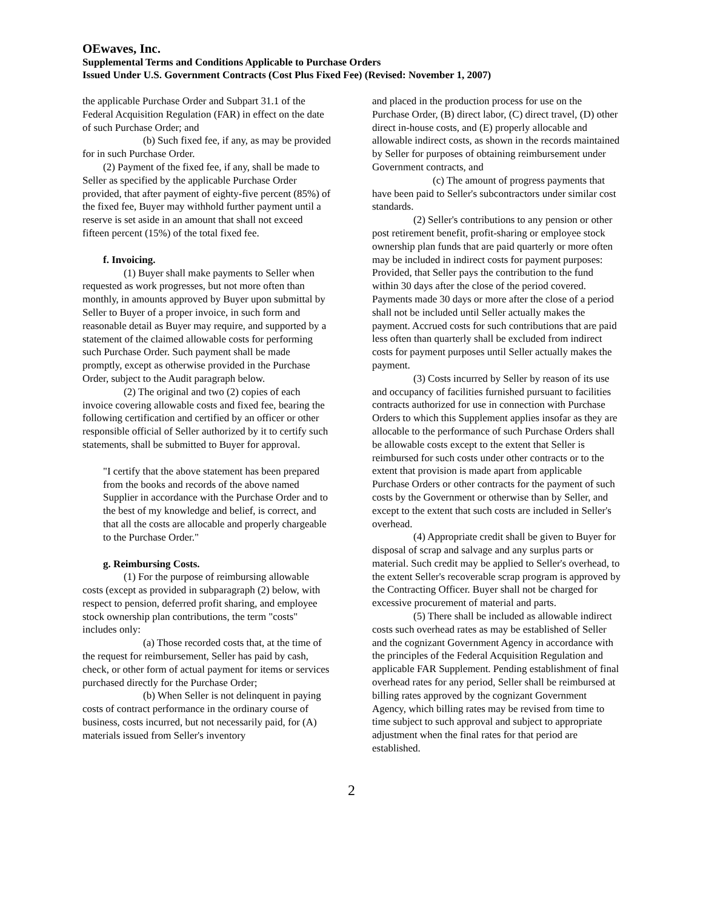OEwaves, Inc.
Supplemental Terms and Conditions Applicable to Purchase Orders
Issued Under U.S. Government Contracts (Cost Plus Fixed Fee) (Revised: November 1, 2007)
the applicable Purchase Order and Subpart 31.1 of the Federal Acquisition Regulation (FAR) in effect on the date of such Purchase Order; and
(b) Such fixed fee, if any, as may be provided for in such Purchase Order.
(2) Payment of the fixed fee, if any, shall be made to Seller as specified by the applicable Purchase Order provided, that after payment of eighty-five percent (85%) of the fixed fee, Buyer may withhold further payment until a reserve is set aside in an amount that shall not exceed fifteen percent (15%) of the total fixed fee.
f. Invoicing.
(1) Buyer shall make payments to Seller when requested as work progresses, but not more often than monthly, in amounts approved by Buyer upon submittal by Seller to Buyer of a proper invoice, in such form and reasonable detail as Buyer may require, and supported by a statement of the claimed allowable costs for performing such Purchase Order. Such payment shall be made promptly, except as otherwise provided in the Purchase Order, subject to the Audit paragraph below.
(2) The original and two (2) copies of each invoice covering allowable costs and fixed fee, bearing the following certification and certified by an officer or other responsible official of Seller authorized by it to certify such statements, shall be submitted to Buyer for approval.
"I certify that the above statement has been prepared from the books and records of the above named Supplier in accordance with the Purchase Order and to the best of my knowledge and belief, is correct, and that all the costs are allocable and properly chargeable to the Purchase Order."
g. Reimbursing Costs.
(1) For the purpose of reimbursing allowable costs (except as provided in subparagraph (2) below, with respect to pension, deferred profit sharing, and employee stock ownership plan contributions, the term "costs" includes only:
(a) Those recorded costs that, at the time of the request for reimbursement, Seller has paid by cash, check, or other form of actual payment for items or services purchased directly for the Purchase Order;
(b) When Seller is not delinquent in paying costs of contract performance in the ordinary course of business, costs incurred, but not necessarily paid, for (A) materials issued from Seller's inventory
and placed in the production process for use on the Purchase Order, (B) direct labor, (C) direct travel, (D) other direct in-house costs, and (E) properly allocable and allowable indirect costs, as shown in the records maintained by Seller for purposes of obtaining reimbursement under Government contracts, and
(c) The amount of progress payments that have been paid to Seller's subcontractors under similar cost standards.
(2) Seller's contributions to any pension or other post retirement benefit, profit-sharing or employee stock ownership plan funds that are paid quarterly or more often may be included in indirect costs for payment purposes: Provided, that Seller pays the contribution to the fund within 30 days after the close of the period covered. Payments made 30 days or more after the close of a period shall not be included until Seller actually makes the payment. Accrued costs for such contributions that are paid less often than quarterly shall be excluded from indirect costs for payment purposes until Seller actually makes the payment.
(3) Costs incurred by Seller by reason of its use and occupancy of facilities furnished pursuant to facilities contracts authorized for use in connection with Purchase Orders to which this Supplement applies insofar as they are allocable to the performance of such Purchase Orders shall be allowable costs except to the extent that Seller is reimbursed for such costs under other contracts or to the extent that provision is made apart from applicable Purchase Orders or other contracts for the payment of such costs by the Government or otherwise than by Seller, and except to the extent that such costs are included in Seller's overhead.
(4) Appropriate credit shall be given to Buyer for disposal of scrap and salvage and any surplus parts or material. Such credit may be applied to Seller's overhead, to the extent Seller's recoverable scrap program is approved by the Contracting Officer. Buyer shall not be charged for excessive procurement of material and parts.
(5) There shall be included as allowable indirect costs such overhead rates as may be established of Seller and the cognizant Government Agency in accordance with the principles of the Federal Acquisition Regulation and applicable FAR Supplement. Pending establishment of final overhead rates for any period, Seller shall be reimbursed at billing rates approved by the cognizant Government Agency, which billing rates may be revised from time to time subject to such approval and subject to appropriate adjustment when the final rates for that period are established.
2